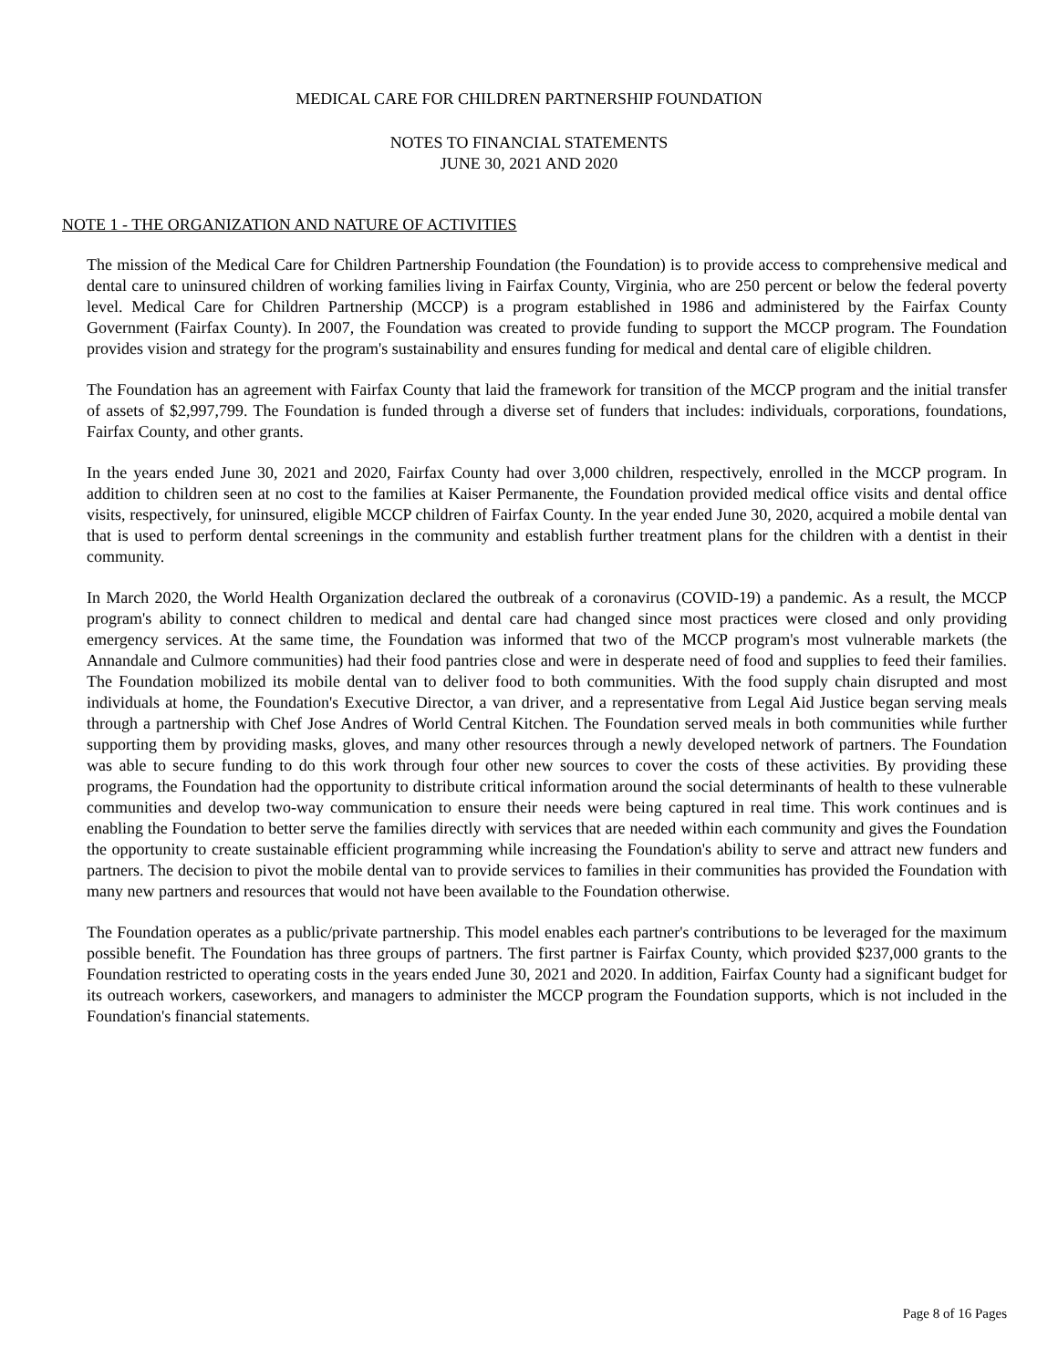MEDICAL CARE FOR CHILDREN PARTNERSHIP FOUNDATION
NOTES TO FINANCIAL STATEMENTS
JUNE 30, 2021 AND 2020
NOTE 1 - THE ORGANIZATION AND NATURE OF ACTIVITIES
The mission of the Medical Care for Children Partnership Foundation (the Foundation) is to provide access to comprehensive medical and dental care to uninsured children of working families living in Fairfax County, Virginia, who are 250 percent or below the federal poverty level. Medical Care for Children Partnership (MCCP) is a program established in 1986 and administered by the Fairfax County Government (Fairfax County). In 2007, the Foundation was created to provide funding to support the MCCP program. The Foundation provides vision and strategy for the program's sustainability and ensures funding for medical and dental care of eligible children.
The Foundation has an agreement with Fairfax County that laid the framework for transition of the MCCP program and the initial transfer of assets of $2,997,799. The Foundation is funded through a diverse set of funders that includes: individuals, corporations, foundations, Fairfax County, and other grants.
In the years ended June 30, 2021 and 2020, Fairfax County had over 3,000 children, respectively, enrolled in the MCCP program. In addition to children seen at no cost to the families at Kaiser Permanente, the Foundation provided medical office visits and dental office visits, respectively, for uninsured, eligible MCCP children of Fairfax County. In the year ended June 30, 2020, acquired a mobile dental van that is used to perform dental screenings in the community and establish further treatment plans for the children with a dentist in their community.
In March 2020, the World Health Organization declared the outbreak of a coronavirus (COVID-19) a pandemic. As a result, the MCCP program's ability to connect children to medical and dental care had changed since most practices were closed and only providing emergency services. At the same time, the Foundation was informed that two of the MCCP program's most vulnerable markets (the Annandale and Culmore communities) had their food pantries close and were in desperate need of food and supplies to feed their families. The Foundation mobilized its mobile dental van to deliver food to both communities. With the food supply chain disrupted and most individuals at home, the Foundation's Executive Director, a van driver, and a representative from Legal Aid Justice began serving meals through a partnership with Chef Jose Andres of World Central Kitchen. The Foundation served meals in both communities while further supporting them by providing masks, gloves, and many other resources through a newly developed network of partners. The Foundation was able to secure funding to do this work through four other new sources to cover the costs of these activities. By providing these programs, the Foundation had the opportunity to distribute critical information around the social determinants of health to these vulnerable communities and develop two-way communication to ensure their needs were being captured in real time. This work continues and is enabling the Foundation to better serve the families directly with services that are needed within each community and gives the Foundation the opportunity to create sustainable efficient programming while increasing the Foundation's ability to serve and attract new funders and partners. The decision to pivot the mobile dental van to provide services to families in their communities has provided the Foundation with many new partners and resources that would not have been available to the Foundation otherwise.
The Foundation operates as a public/private partnership. This model enables each partner's contributions to be leveraged for the maximum possible benefit. The Foundation has three groups of partners. The first partner is Fairfax County, which provided $237,000 grants to the Foundation restricted to operating costs in the years ended June 30, 2021 and 2020. In addition, Fairfax County had a significant budget for its outreach workers, caseworkers, and managers to administer the MCCP program the Foundation supports, which is not included in the Foundation's financial statements.
Page 8 of 16 Pages